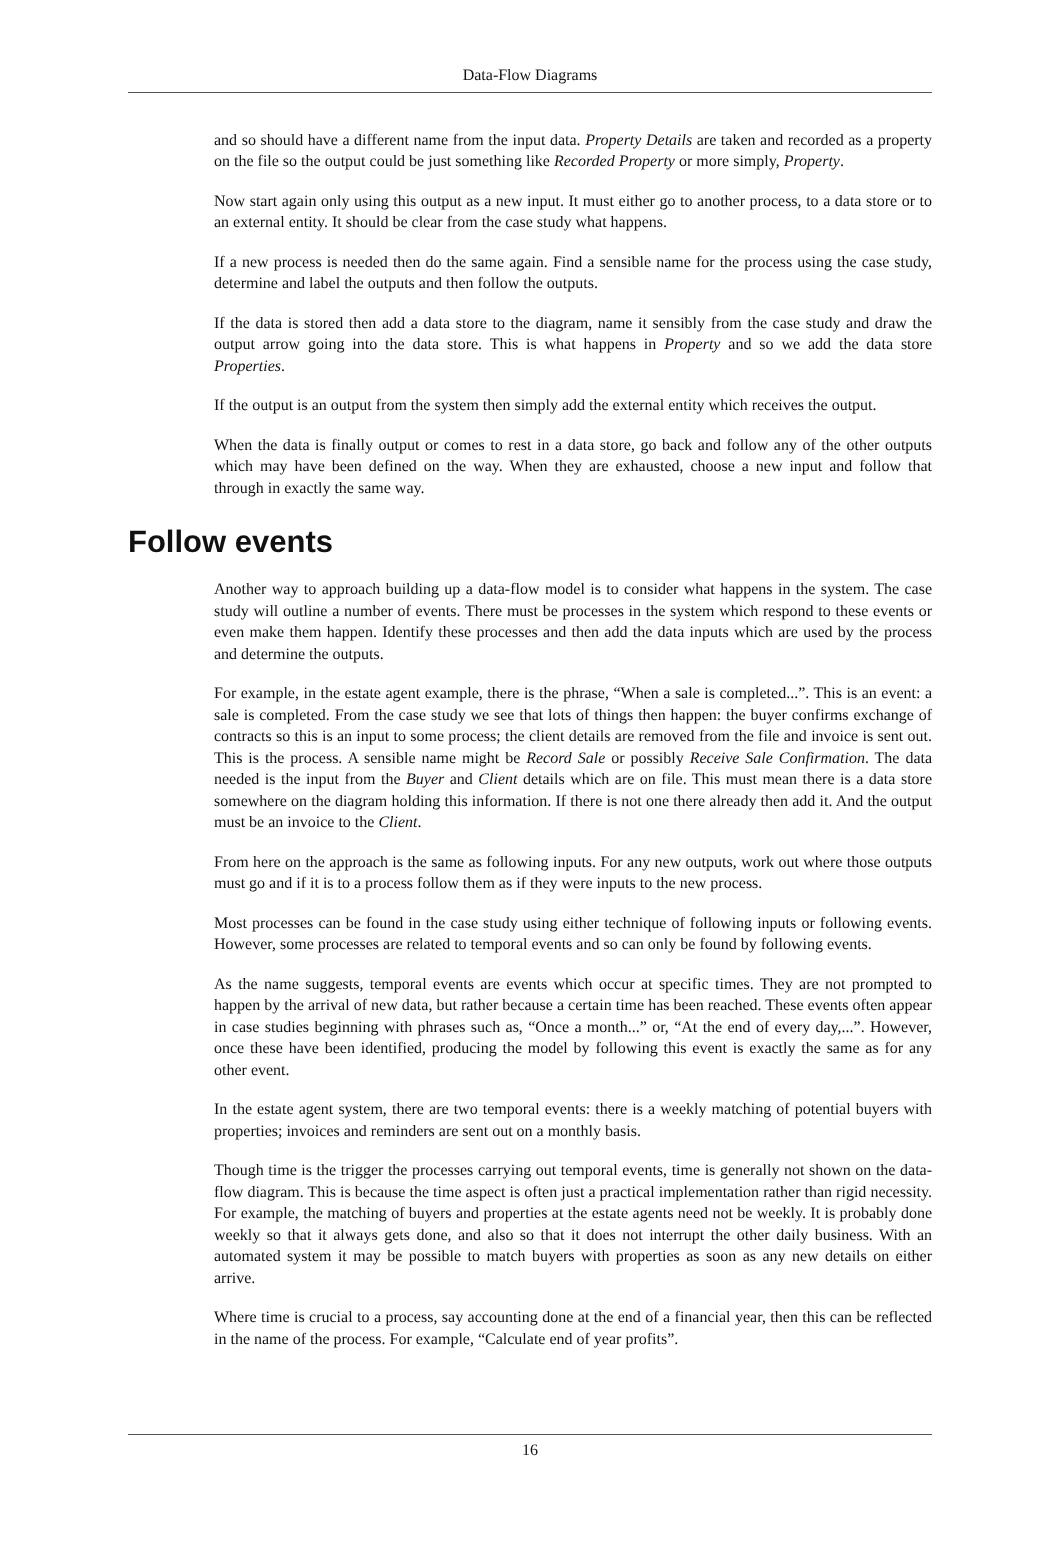Data-Flow Diagrams
and so should have a different name from the input data. Property Details are taken and recorded as a property on the file so the output could be just something like Recorded Property or more simply, Property.
Now start again only using this output as a new input. It must either go to another process, to a data store or to an external entity. It should be clear from the case study what happens.
If a new process is needed then do the same again. Find a sensible name for the process using the case study, determine and label the outputs and then follow the outputs.
If the data is stored then add a data store to the diagram, name it sensibly from the case study and draw the output arrow going into the data store. This is what happens in Property and so we add the data store Properties.
If the output is an output from the system then simply add the external entity which receives the output.
When the data is finally output or comes to rest in a data store, go back and follow any of the other outputs which may have been defined on the way. When they are exhausted, choose a new input and follow that through in exactly the same way.
Follow events
Another way to approach building up a data-flow model is to consider what happens in the system. The case study will outline a number of events. There must be processes in the system which respond to these events or even make them happen. Identify these processes and then add the data inputs which are used by the process and determine the outputs.
For example, in the estate agent example, there is the phrase, “When a sale is completed...”. This is an event: a sale is completed. From the case study we see that lots of things then happen: the buyer confirms exchange of contracts so this is an input to some process; the client details are removed from the file and invoice is sent out. This is the process. A sensible name might be Record Sale or possibly Receive Sale Confirmation. The data needed is the input from the Buyer and Client details which are on file. This must mean there is a data store somewhere on the diagram holding this information. If there is not one there already then add it. And the output must be an invoice to the Client.
From here on the approach is the same as following inputs. For any new outputs, work out where those outputs must go and if it is to a process follow them as if they were inputs to the new process.
Most processes can be found in the case study using either technique of following inputs or following events. However, some processes are related to temporal events and so can only be found by following events.
As the name suggests, temporal events are events which occur at specific times. They are not prompted to happen by the arrival of new data, but rather because a certain time has been reached. These events often appear in case studies beginning with phrases such as, “Once a month...” or, “At the end of every day,...”. However, once these have been identified, producing the model by following this event is exactly the same as for any other event.
In the estate agent system, there are two temporal events: there is a weekly matching of potential buyers with properties; invoices and reminders are sent out on a monthly basis.
Though time is the trigger the processes carrying out temporal events, time is generally not shown on the data-flow diagram. This is because the time aspect is often just a practical implementation rather than rigid necessity. For example, the matching of buyers and properties at the estate agents need not be weekly. It is probably done weekly so that it always gets done, and also so that it does not interrupt the other daily business. With an automated system it may be possible to match buyers with properties as soon as any new details on either arrive.
Where time is crucial to a process, say accounting done at the end of a financial year, then this can be reflected in the name of the process. For example, “Calculate end of year profits”.
16